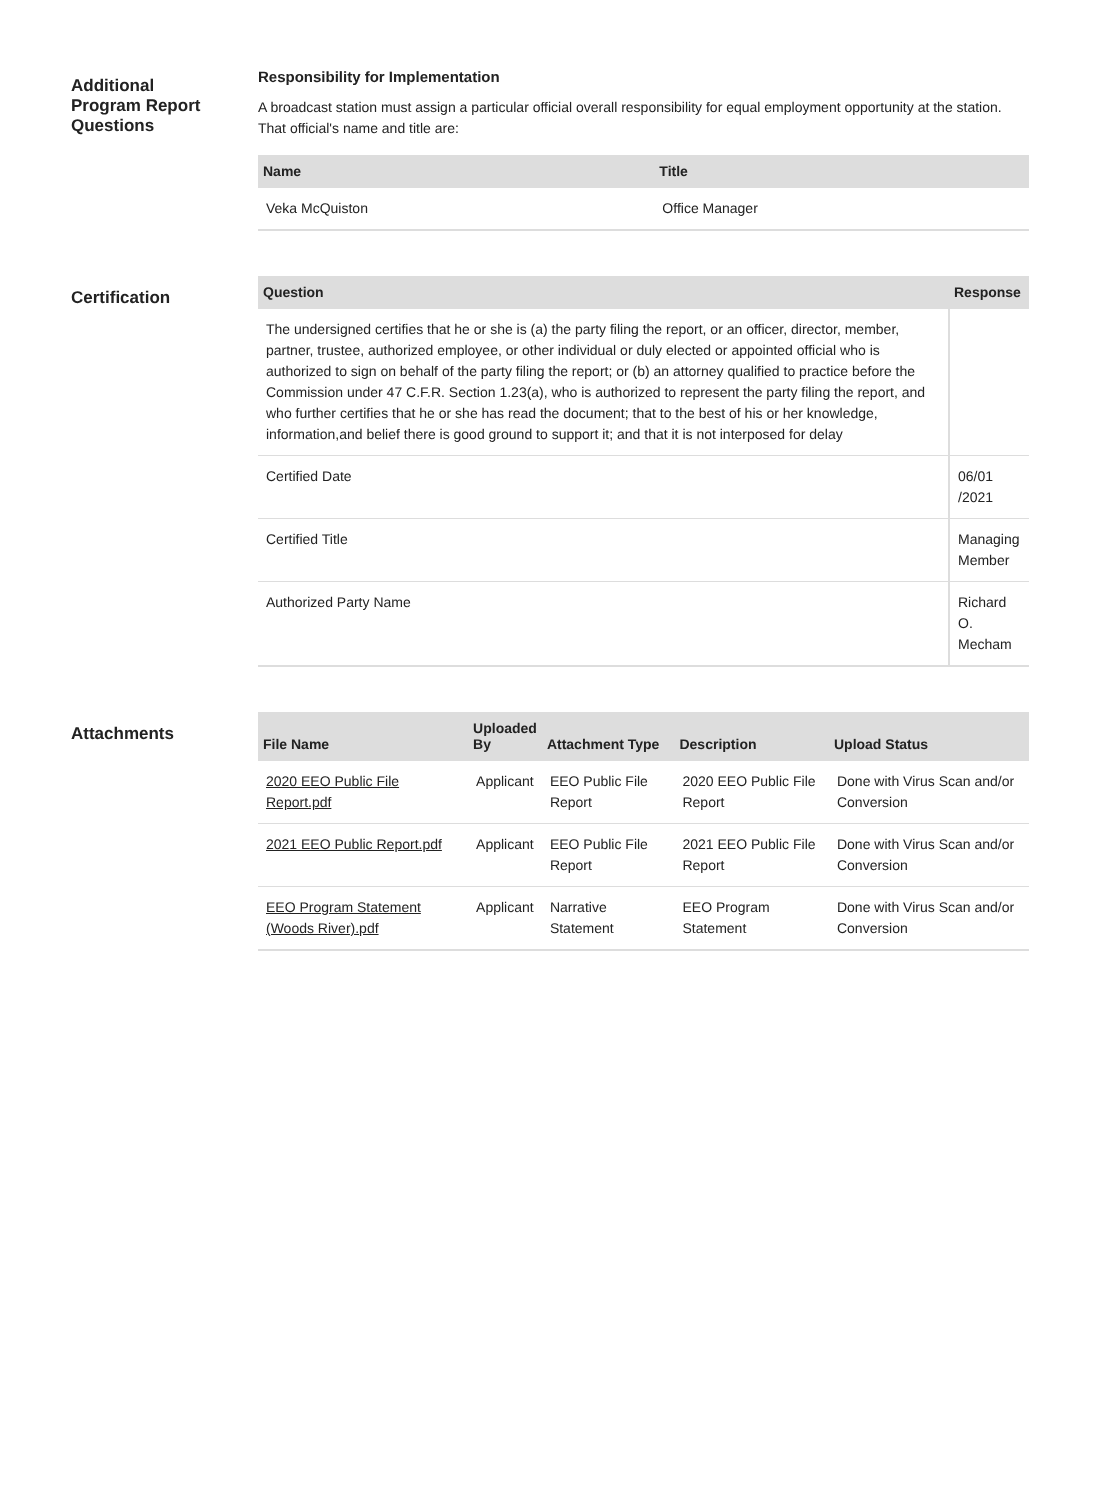Additional
Program Report
Questions
Responsibility for Implementation
A broadcast station must assign a particular official overall responsibility for equal employment opportunity at the station. That official's name and title are:
| Name | Title |
| --- | --- |
| Veka McQuiston | Office Manager |
Certification
| Question | Response |
| --- | --- |
| The undersigned certifies that he or she is (a) the party filing the report, or an officer, director, member, partner, trustee, authorized employee, or other individual or duly elected or appointed official who is authorized to sign on behalf of the party filing the report; or (b) an attorney qualified to practice before the Commission under 47 C.F.R. Section 1.23(a), who is authorized to represent the party filing the report, and who further certifies that he or she has read the document; that to the best of his or her knowledge, information,and belief there is good ground to support it; and that it is not interposed for delay | |
| Certified Date | 06/01 /2021 |
| Certified Title | Managing Member |
| Authorized Party Name | Richard O. Mecham |
Attachments
| File Name | Uploaded By | Attachment Type | Description | Upload Status |
| --- | --- | --- | --- | --- |
| 2020 EEO Public File Report.pdf | Applicant | EEO Public File Report | 2020 EEO Public File Report | Done with Virus Scan and/or Conversion |
| 2021 EEO Public Report.pdf | Applicant | EEO Public File Report | 2021 EEO Public File Report | Done with Virus Scan and/or Conversion |
| EEO Program Statement (Woods River).pdf | Applicant | Narrative Statement | EEO Program Statement | Done with Virus Scan and/or Conversion |